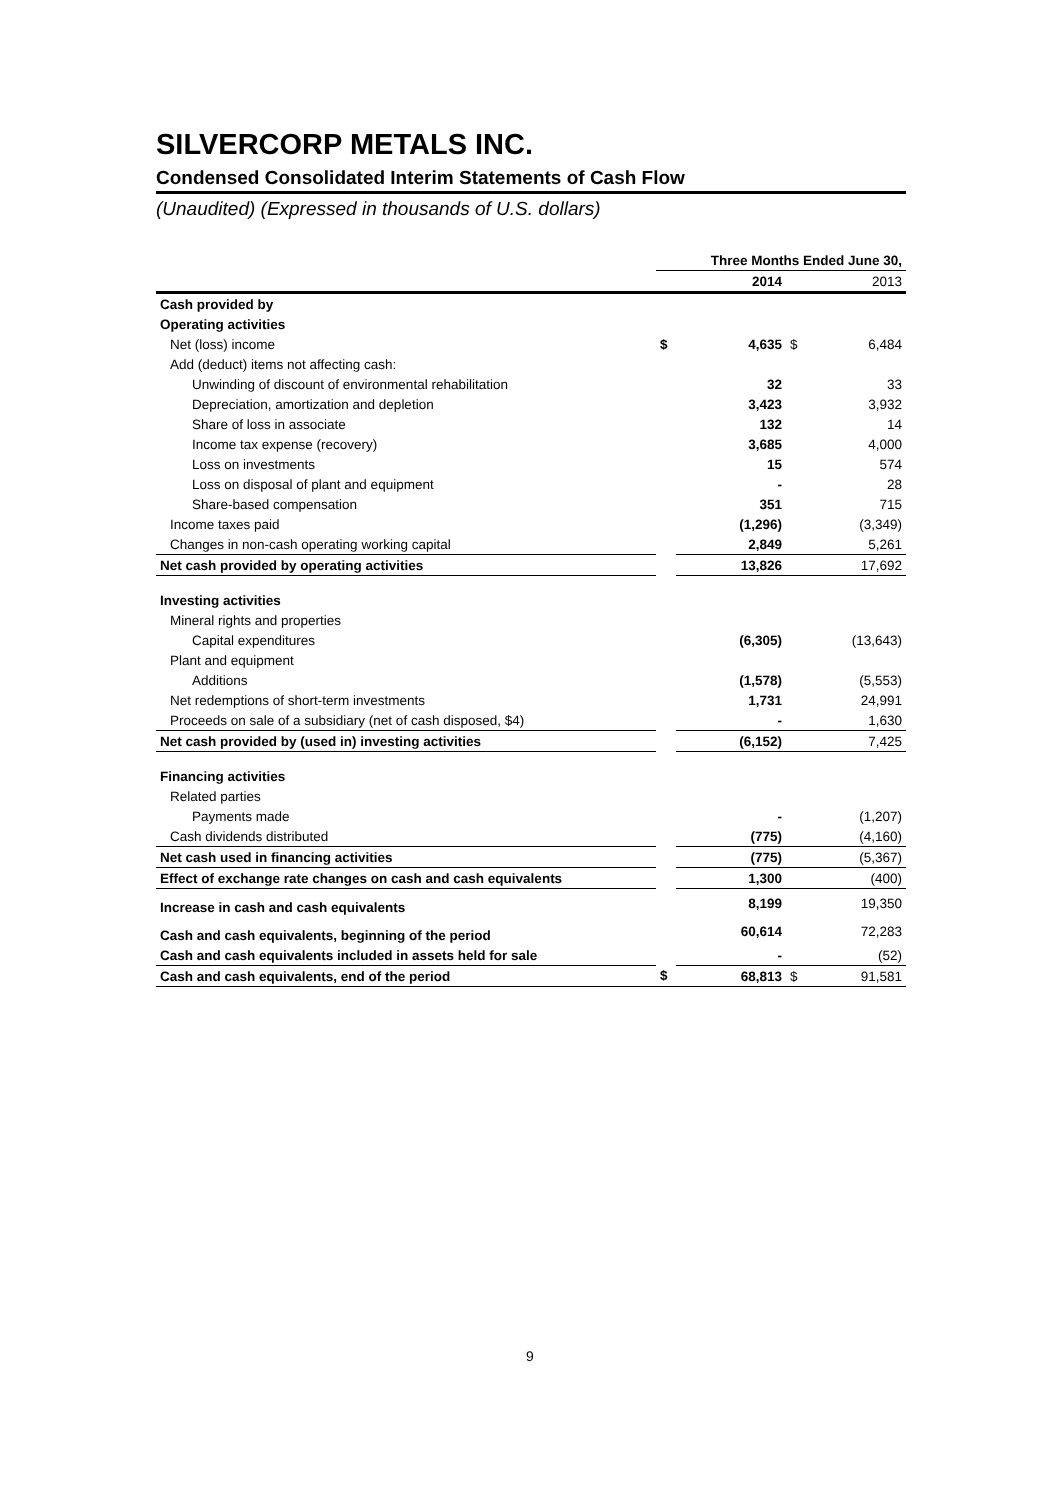SILVERCORP METALS INC.
Condensed Consolidated Interim Statements of Cash Flow
(Unaudited) (Expressed in thousands of U.S. dollars)
| | Three Months Ended June 30, | | | |
| --- | --- | --- | --- | --- |
| | | 2014 | | 2013 |
| Cash provided by | | | | |
| Operating activities | | | | |
| Net (loss) income | $ | 4,635 | $ | 6,484 |
| Add (deduct) items not affecting cash: | | | | |
| Unwinding of discount of environmental rehabilitation | | 32 | | 33 |
| Depreciation, amortization and depletion | | 3,423 | | 3,932 |
| Share of loss in associate | | 132 | | 14 |
| Income tax expense (recovery) | | 3,685 | | 4,000 |
| Loss on investments | | 15 | | 574 |
| Loss on disposal of plant and equipment | | - | | 28 |
| Share-based compensation | | 351 | | 715 |
| Income taxes paid | | (1,296) | | (3,349) |
| Changes in non-cash operating working capital | | 2,849 | | 5,261 |
| Net cash provided by operating activities | | 13,826 | | 17,692 |
| Investing activities | | | | |
| Mineral rights and properties | | | | |
| Capital expenditures | | (6,305) | | (13,643) |
| Plant and equipment | | | | |
| Additions | | (1,578) | | (5,553) |
| Net redemptions of short-term investments | | 1,731 | | 24,991 |
| Proceeds on sale of a subsidiary (net of cash disposed, $4) | | - | | 1,630 |
| Net cash provided by (used in) investing activities | | (6,152) | | 7,425 |
| Financing activities | | | | |
| Related parties | | | | |
| Payments made | | - | | (1,207) |
| Cash dividends distributed | | (775) | | (4,160) |
| Net cash used in financing activities | | (775) | | (5,367) |
| Effect of exchange rate changes on cash and cash equivalents | | 1,300 | | (400) |
| Increase in cash and cash equivalents | | 8,199 | | 19,350 |
| Cash and cash equivalents, beginning of the period | | 60,614 | | 72,283 |
| Cash and cash equivalents included in assets held for sale | | - | | (52) |
| Cash and cash equivalents, end of the period | $ | 68,813 | $ | 91,581 |
9